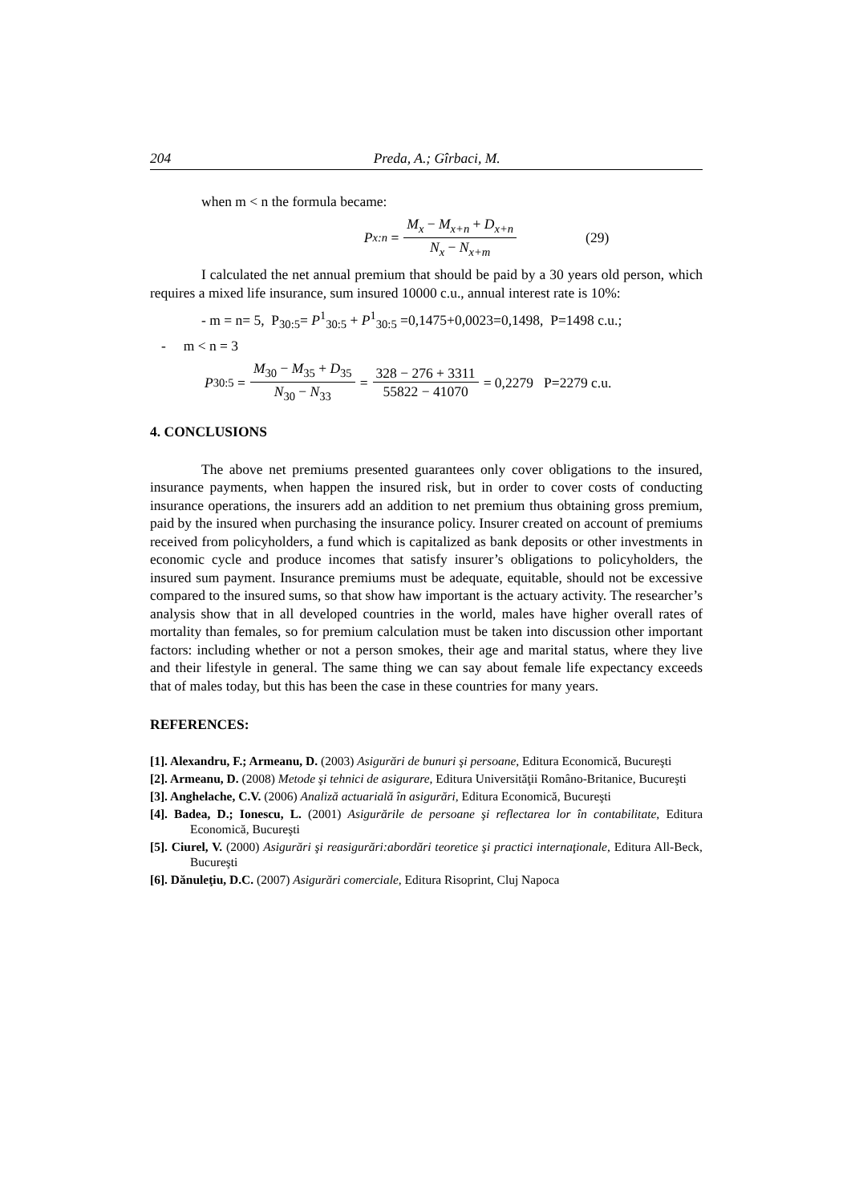204 Preda, A.; Gîrbaci, M.
when m < n the formula became:
P<sub>x:n</sub> = M<sub>x</sub> − M<sub>x+n</sub> + D<sub>x+n</sub> N<sub>x</sub> − N<sub>x+m</sub> (29)
I calculated the net annual premium that should be paid by a 30 years old person, which requires a mixed life insurance, sum insured 10000 c.u., annual interest rate is 10%:
- m = n= 5, P<sub>30:5</sub>= P<sup>1</sup><sub>30:5</sub> + P<sup>1</sup><sub>30:5</sub> =0,1475+0,0023=0,1498, P=1498 c.u.;
- m < n = 3
P<sub>30:5</sub> = M<sub>30</sub> − M<sub>35</sub> + D<sub>35</sub> N<sub>30</sub> − N<sub>33</sub> = 328 − 276 + 3311 55822 − 41070 = 0,2279 P=2279 c.u.
4. CONCLUSIONS
The above net premiums presented guarantees only cover obligations to the insured, insurance payments, when happen the insured risk, but in order to cover costs of conducting insurance operations, the insurers add an addition to net premium thus obtaining gross premium, paid by the insured when purchasing the insurance policy. Insurer created on account of premiums received from policyholders, a fund which is capitalized as bank deposits or other investments in economic cycle and produce incomes that satisfy insurer’s obligations to policyholders, the insured sum payment. Insurance premiums must be adequate, equitable, should not be excessive compared to the insured sums, so that show haw important is the actuary activity. The researcher’s analysis show that in all developed countries in the world, males have higher overall rates of mortality than females, so for premium calculation must be taken into discussion other important factors: including whether or not a person smokes, their age and marital status, where they live and their lifestyle in general. The same thing we can say about female life expectancy exceeds that of males today, but this has been the case in these countries for many years.
REFERENCES:
[1]. Alexandru, F.; Armeanu, D. (2003) Asigurări de bunuri şi persoane, Editura Economică, Bucureşti
[2]. Armeanu, D. (2008) Metode şi tehnici de asigurare, Editura Universităţii Româno-Britanice, Bucureşti
[3]. Anghelache, C.V. (2006) Analiză actuarială în asigurări, Editura Economică, Bucureşti
[4]. Badea, D.; Ionescu, L. (2001) Asigurările de persoane şi reflectarea lor în contabilitate, Editura Economică, Bucureşti
[5]. Ciurel, V. (2000) Asigurări şi reasigurări:abordări teoretice şi practici internaţionale, Editura All-Beck, Bucureşti
[6]. Dănuleţiu, D.C. (2007) Asigurări comerciale, Editura Risoprint, Cluj Napoca